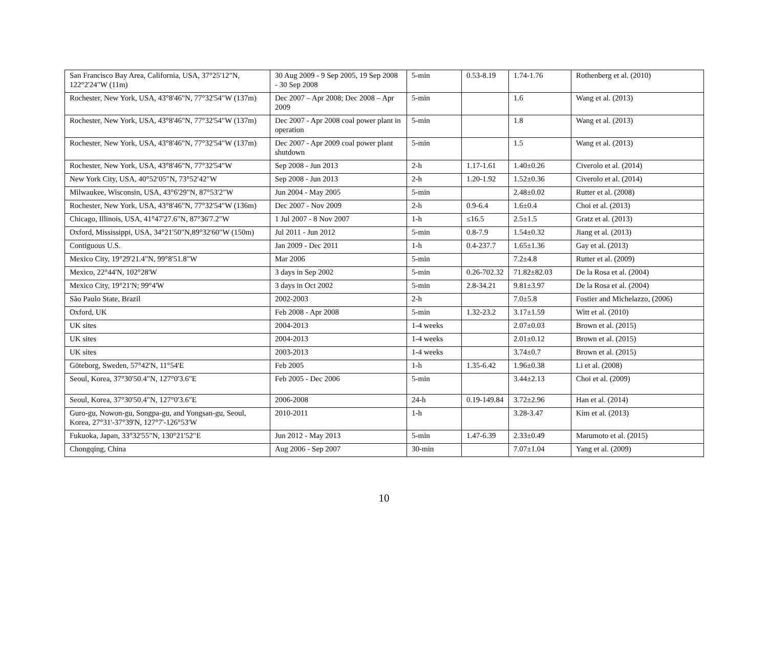| San Francisco Bay Area, California, USA, 37°25'12"N, 122°2'24"W (11m) | 30 Aug 2009 - 9 Sep 2005, 19 Sep 2008 - 30 Sep 2008 | 5-min | 0.53-8.19 | 1.74-1.76 | Rothenberg et al. (2010) |
| Rochester, New York, USA, 43°8'46"N, 77°32'54"W (137m) | Dec 2007 – Apr 2008; Dec 2008 – Apr 2009 | 5-min | | 1.6 | Wang et al. (2013) |
| Rochester, New York, USA, 43°8'46"N, 77°32'54"W (137m) | Dec 2007 - Apr 2008 coal power plant in operation | 5-min | | 1.8 | Wang et al. (2013) |
| Rochester, New York, USA, 43°8'46"N, 77°32'54"W (137m) | Dec 2007 - Apr 2009 coal power plant shutdown | 5-min | | 1.5 | Wang et al. (2013) |
| Rochester, New York, USA, 43°8'46"N, 77°32'54"W | Sep 2008 - Jun 2013 | 2-h | 1.17-1.61 | 1.40±0.26 | Civerolo et al. (2014) |
| New York City, USA, 40°52′05″N, 73°52′42″W | Sep 2008 - Jun 2013 | 2-h | 1.20-1.92 | 1.52±0.36 | Civerolo et al. (2014) |
| Milwaukee, Wisconsin, USA, 43°6'29"N, 87°53'2"W | Jun 2004 - May 2005 | 5-min | | 2.48±0.02 | Rutter et al. (2008) |
| Rochester, New York, USA, 43°8'46"N, 77°32'54"W (136m) | Dec 2007 - Nov 2009 | 2-h | 0.9-6.4 | 1.6±0.4 | Choi et al. (2013) |
| Chicago, Illinois, USA, 41°47'27.6"N, 87°36'7.2"W | 1 Jul 2007 - 8 Nov 2007 | 1-h | ≤16.5 | 2.5±1.5 | Gratz et al. (2013) |
| Oxford, Mississippi, USA, 34°21'50"N,89°32'60"W (150m) | Jul 2011 - Jun 2012 | 5-min | 0.8-7.9 | 1.54±0.32 | Jiang et al. (2013) |
| Contiguous U.S. | Jan 2009 - Dec 2011 | 1-h | 0.4-237.7 | 1.65±1.36 | Gay et al. (2013) |
| Mexico City, 19°29'21.4"N, 99°8'51.8"W | Mar 2006 | 5-min | | 7.2±4.8 | Rutter et al. (2009) |
| Mexico, 22°44'N, 102°28'W | 3 days in Sep 2002 | 5-min | 0.26-702.32 | 71.82±82.03 | De la Rosa et al. (2004) |
| Mexico City, 19°21'N; 99°4'W | 3 days in Oct 2002 | 5-min | 2.8-34.21 | 9.81±3.97 | De la Rosa et al. (2004) |
| São Paulo State, Brazil | 2002-2003 | 2-h | | 7.0±5.8 | Fostier and Michelazzo, (2006) |
| Oxford, UK | Feb 2008 - Apr 2008 | 5-min | 1.32-23.2 | 3.17±1.59 | Witt et al. (2010) |
| UK sites | 2004-2013 | 1-4 weeks | | 2.07±0.03 | Brown et al. (2015) |
| UK sites | 2004-2013 | 1-4 weeks | | 2.01±0.12 | Brown et al. (2015) |
| UK sites | 2003-2013 | 1-4 weeks | | 3.74±0.7 | Brown et al. (2015) |
| Göteborg, Sweden, 57°42'N, 11°54'E | Feb 2005 | 1-h | 1.35-6.42 | 1.96±0.38 | Li et al. (2008) |
| Seoul, Korea, 37°30'50.4"N, 127°0'3.6"E | Feb 2005 - Dec 2006 | 5-min | | 3.44±2.13 | Choi et al. (2009) |
| Seoul, Korea, 37°30'50.4"N, 127°0'3.6"E | 2006-2008 | 24-h | 0.19-149.84 | 3.72±2.96 | Han et al. (2014) |
| Guro-gu, Nowon-gu, Songpa-gu, and Yongsan-gu, Seoul, Korea, 27°31'-37°39'N, 127°7'-126°53'W | 2010-2011 | 1-h | | 3.28-3.47 | Kim et al. (2013) |
| Fukuoka, Japan, 33°32'55"N, 130°21'52"E | Jun 2012 - May 2013 | 5-min | 1.47-6.39 | 2.33±0.49 | Marumoto et al. (2015) |
| Chongqing, China | Aug 2006 - Sep 2007 | 30-min | | 7.07±1.04 | Yang et al. (2009) |
10